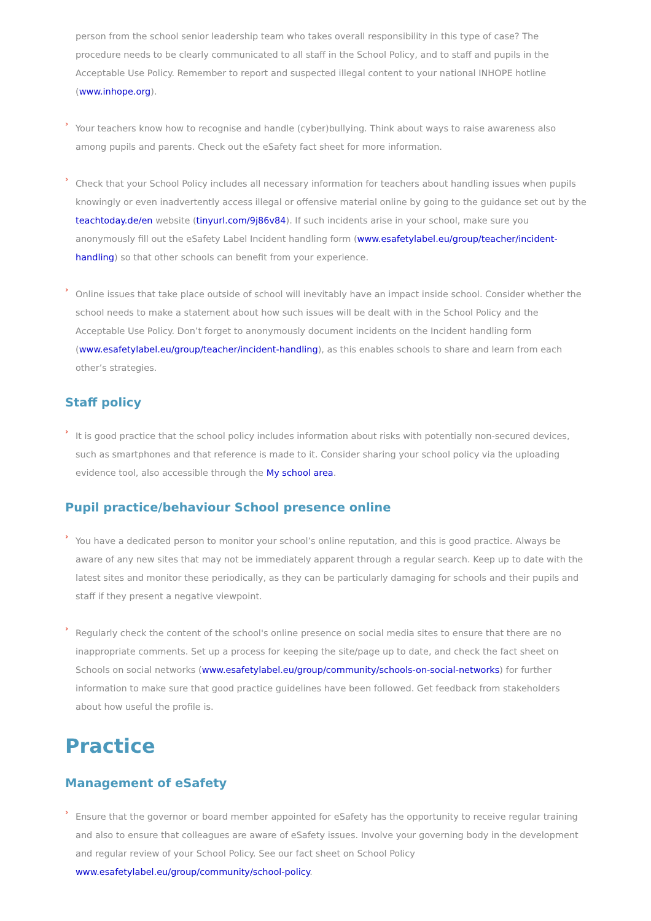person from the school senior leadership team who takes overall responsibility in this type of case? The procedure needs to be clearly communicated to all staff in the School Policy, and to staff and pupils in the Acceptable Use Policy. Remember to report and suspected illegal content to your national INHOPE hotline (www.inhope.org).
›
Your teachers know how to recognise and handle (cyber)bullying. Think about ways to raise awareness also among pupils and parents. Check out the eSafety fact sheet for more information.
›
Check that your School Policy includes all necessary information for teachers about handling issues when pupils knowingly or even inadvertently access illegal or offensive material online by going to the guidance set out by the teachtoday.de/en website (tinyurl.com/9j86v84). If such incidents arise in your school, make sure you anonymously fill out the eSafety Label Incident handling form (www.esafetylabel.eu/group/teacher/incident-handling) so that other schools can benefit from your experience.
›
Online issues that take place outside of school will inevitably have an impact inside school. Consider whether the school needs to make a statement about how such issues will be dealt with in the School Policy and the Acceptable Use Policy. Don’t forget to anonymously document incidents on the Incident handling form (www.esafetylabel.eu/group/teacher/incident-handling), as this enables schools to share and learn from each other’s strategies.
Staff policy
›
It is good practice that the school policy includes information about risks with potentially non-secured devices, such as smartphones and that reference is made to it. Consider sharing your school policy via the uploading evidence tool, also accessible through the My school area.
Pupil practice/behaviour School presence online
›
You have a dedicated person to monitor your school’s online reputation, and this is good practice. Always be aware of any new sites that may not be immediately apparent through a regular search. Keep up to date with the latest sites and monitor these periodically, as they can be particularly damaging for schools and their pupils and staff if they present a negative viewpoint.
›
Regularly check the content of the school's online presence on social media sites to ensure that there are no inappropriate comments. Set up a process for keeping the site/page up to date, and check the fact sheet on Schools on social networks (www.esafetylabel.eu/group/community/schools-on-social-networks) for further information to make sure that good practice guidelines have been followed. Get feedback from stakeholders about how useful the profile is.
Practice
Management of eSafety
›
Ensure that the governor or board member appointed for eSafety has the opportunity to receive regular training and also to ensure that colleagues are aware of eSafety issues. Involve your governing body in the development and regular review of your School Policy. See our fact sheet on School Policy www.esafetylabel.eu/group/community/school-policy.